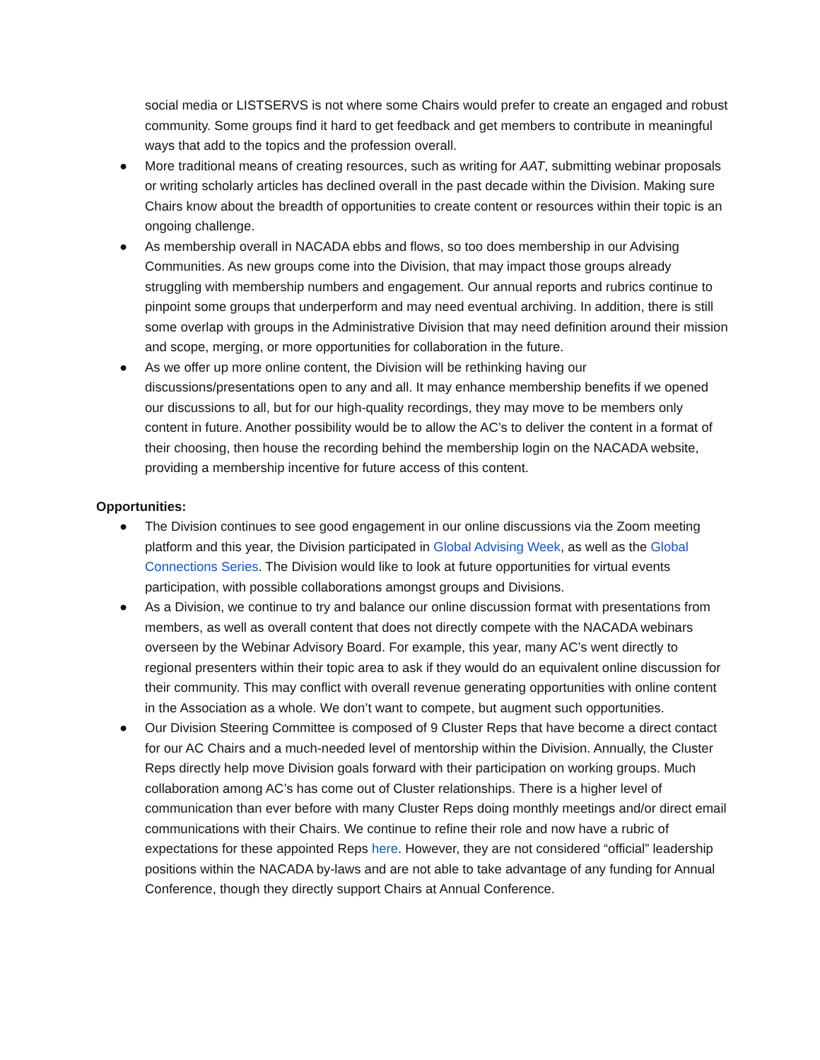social media or LISTSERVS is not where some Chairs would prefer to create an engaged and robust community. Some groups find it hard to get feedback and get members to contribute in meaningful ways that add to the topics and the profession overall.
● More traditional means of creating resources, such as writing for AAT, submitting webinar proposals or writing scholarly articles has declined overall in the past decade within the Division. Making sure Chairs know about the breadth of opportunities to create content or resources within their topic is an ongoing challenge.
● As membership overall in NACADA ebbs and flows, so too does membership in our Advising Communities. As new groups come into the Division, that may impact those groups already struggling with membership numbers and engagement. Our annual reports and rubrics continue to pinpoint some groups that underperform and may need eventual archiving. In addition, there is still some overlap with groups in the Administrative Division that may need definition around their mission and scope, merging, or more opportunities for collaboration in the future.
● As we offer up more online content, the Division will be rethinking having our discussions/presentations open to any and all. It may enhance membership benefits if we opened our discussions to all, but for our high-quality recordings, they may move to be members only content in future. Another possibility would be to allow the AC’s to deliver the content in a format of their choosing, then house the recording behind the membership login on the NACADA website, providing a membership incentive for future access of this content.
Opportunities:
● The Division continues to see good engagement in our online discussions via the Zoom meeting platform and this year, the Division participated in Global Advising Week, as well as the Global Connections Series. The Division would like to look at future opportunities for virtual events participation, with possible collaborations amongst groups and Divisions.
● As a Division, we continue to try and balance our online discussion format with presentations from members, as well as overall content that does not directly compete with the NACADA webinars overseen by the Webinar Advisory Board. For example, this year, many AC’s went directly to regional presenters within their topic area to ask if they would do an equivalent online discussion for their community. This may conflict with overall revenue generating opportunities with online content in the Association as a whole. We don’t want to compete, but augment such opportunities.
● Our Division Steering Committee is composed of 9 Cluster Reps that have become a direct contact for our AC Chairs and a much-needed level of mentorship within the Division. Annually, the Cluster Reps directly help move Division goals forward with their participation on working groups. Much collaboration among AC’s has come out of Cluster relationships. There is a higher level of communication than ever before with many Cluster Reps doing monthly meetings and/or direct email communications with their Chairs. We continue to refine their role and now have a rubric of expectations for these appointed Reps here. However, they are not considered “official” leadership positions within the NACADA by-laws and are not able to take advantage of any funding for Annual Conference, though they directly support Chairs at Annual Conference.